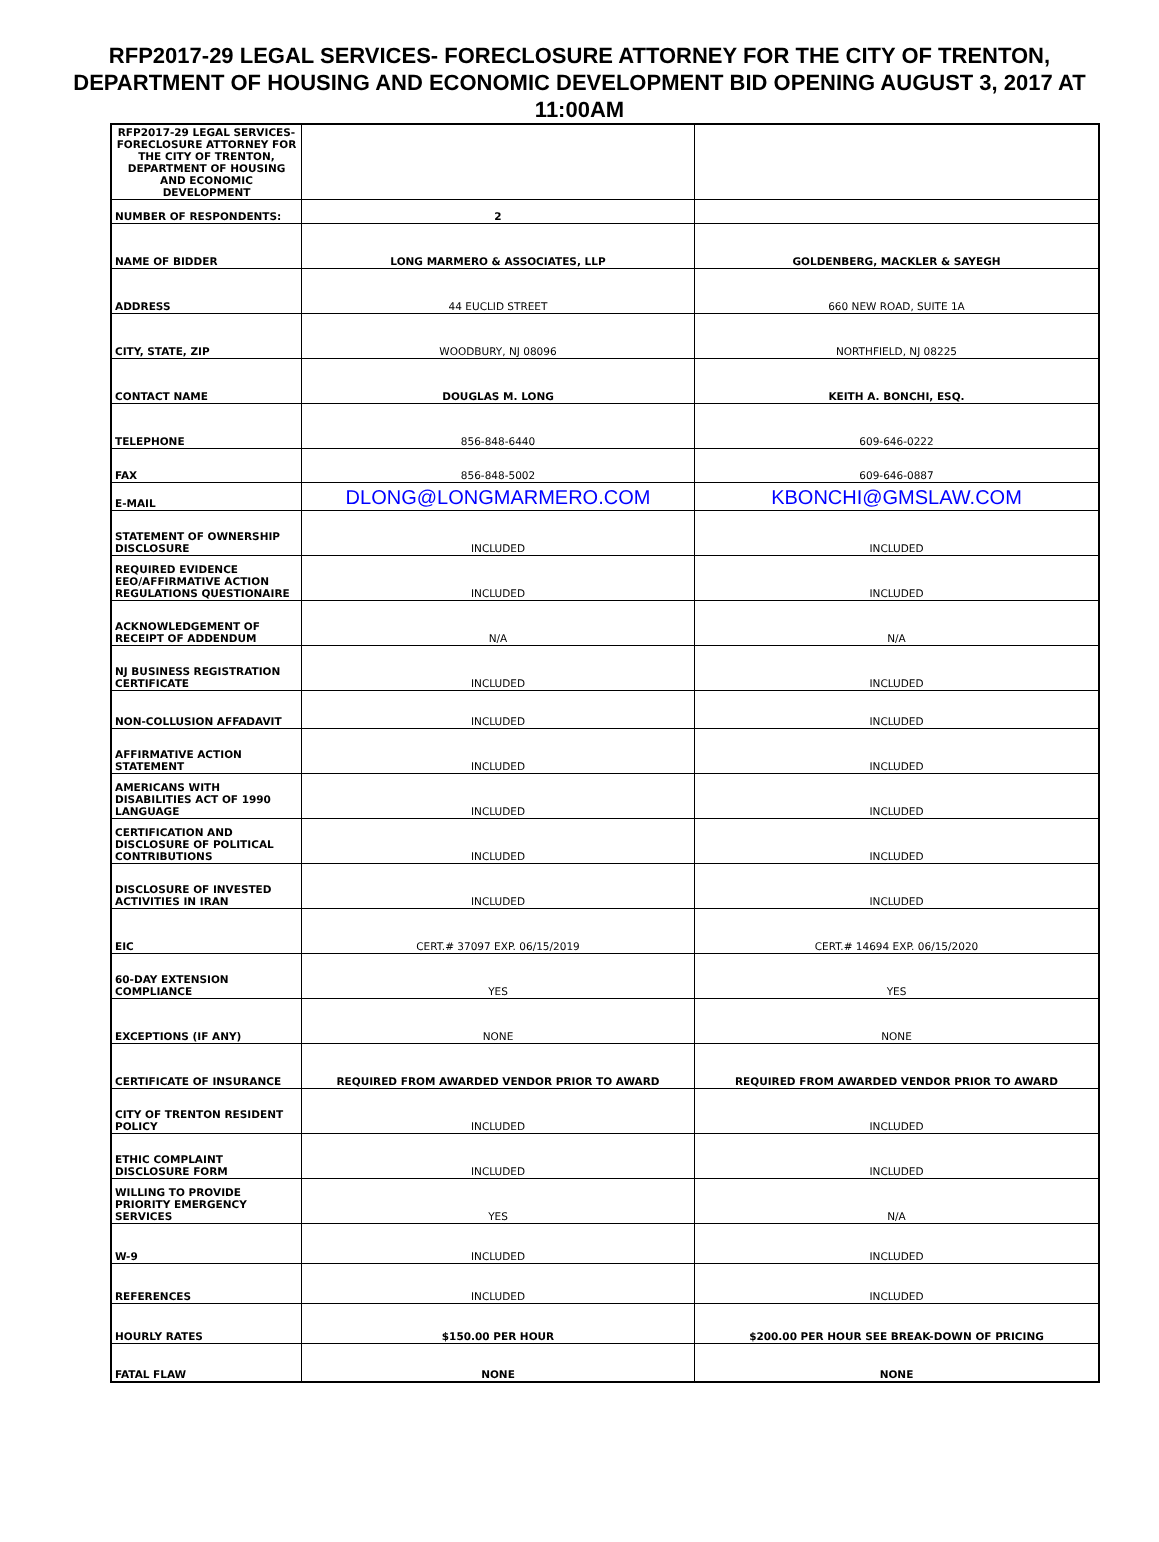RFP2017-29 LEGAL SERVICES- FORECLOSURE ATTORNEY FOR THE CITY OF TRENTON, DEPARTMENT OF HOUSING AND ECONOMIC DEVELOPMENT BID OPENING AUGUST 3, 2017 AT 11:00AM
| RFP2017-29 LEGAL SERVICES- FORECLOSURE ATTORNEY FOR THE CITY OF TRENTON, DEPARTMENT OF HOUSING AND ECONOMIC DEVELOPMENT | | |
| NUMBER OF RESPONDENTS: | 2 | |
| NAME OF BIDDER | LONG MARMERO & ASSOCIATES, LLP | GOLDENBERG, MACKLER & SAYEGH |
| ADDRESS | 44 EUCLID STREET | 660 NEW ROAD, SUITE 1A |
| CITY, STATE, ZIP | WOODBURY, NJ 08096 | NORTHFIELD, NJ 08225 |
| CONTACT NAME | DOUGLAS M. LONG | KEITH A. BONCHI, ESQ. |
| TELEPHONE | 856-848-6440 | 609-646-0222 |
| FAX | 856-848-5002 | 609-646-0887 |
| E-MAIL | DLONG@LONGMARMERO.COM | KBONCHI@GMSLAW.COM |
| STATEMENT OF OWNERSHIP DISCLOSURE | INCLUDED | INCLUDED |
| REQUIRED EVIDENCE EEO/AFFIRMATIVE ACTION REGULATIONS QUESTIONAIRE | INCLUDED | INCLUDED |
| ACKNOWLEDGEMENT OF RECEIPT OF ADDENDUM | N/A | N/A |
| NJ BUSINESS REGISTRATION CERTIFICATE | INCLUDED | INCLUDED |
| NON-COLLUSION AFFADAVIT | INCLUDED | INCLUDED |
| AFFIRMATIVE ACTION STATEMENT | INCLUDED | INCLUDED |
| AMERICANS WITH DISABILITIES ACT OF 1990 LANGUAGE | INCLUDED | INCLUDED |
| CERTIFICATION AND DISCLOSURE OF POLITICAL CONTRIBUTIONS | INCLUDED | INCLUDED |
| DISCLOSURE OF INVESTED ACTIVITIES IN IRAN | INCLUDED | INCLUDED |
| EIC | CERT.# 37097 EXP. 06/15/2019 | CERT.# 14694 EXP. 06/15/2020 |
| 60-DAY EXTENSION COMPLIANCE | YES | YES |
| EXCEPTIONS (IF ANY) | NONE | NONE |
| CERTIFICATE OF INSURANCE | REQUIRED FROM AWARDED VENDOR PRIOR TO AWARD | REQUIRED FROM AWARDED VENDOR PRIOR TO AWARD |
| CITY OF TRENTON RESIDENT POLICY | INCLUDED | INCLUDED |
| ETHIC COMPLAINT DISCLOSURE FORM | INCLUDED | INCLUDED |
| WILLING TO PROVIDE PRIORITY EMERGENCY SERVICES | YES | N/A |
| W-9 | INCLUDED | INCLUDED |
| REFERENCES | INCLUDED | INCLUDED |
| HOURLY RATES | $150.00 PER HOUR | $200.00 PER HOUR SEE BREAK-DOWN OF PRICING |
| FATAL FLAW | NONE | NONE |